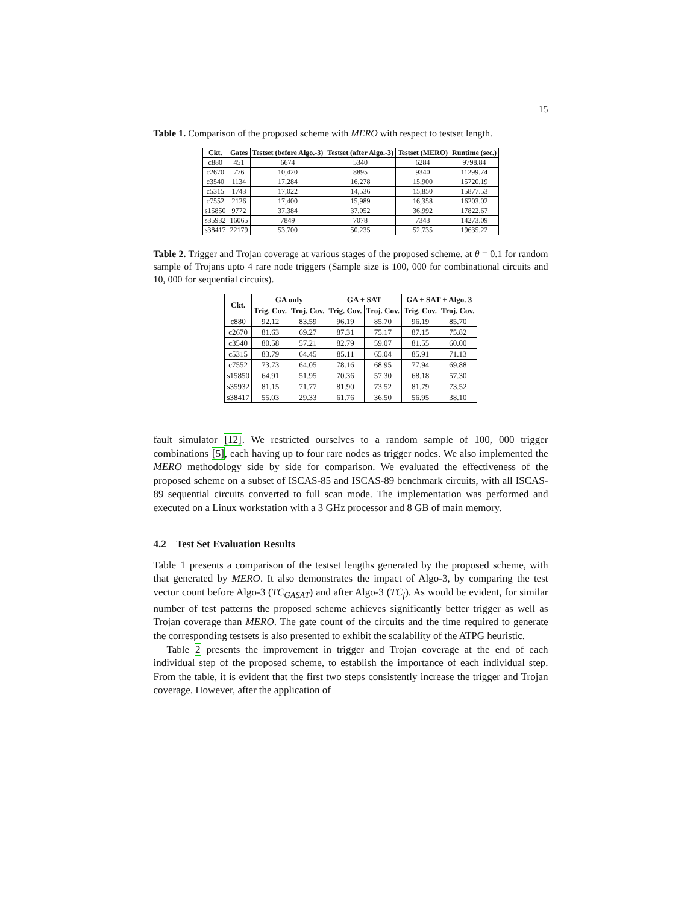15
Table 1. Comparison of the proposed scheme with MERO with respect to testset length.
| Ckt. | Gates | Testset (before Algo.-3) | Testset (after Algo.-3) | Testset (MERO) | Runtime (sec.) |
| --- | --- | --- | --- | --- | --- |
| c880 | 451 | 6674 | 5340 | 6284 | 9798.84 |
| c2670 | 776 | 10,420 | 8895 | 9340 | 11299.74 |
| c3540 | 1134 | 17,284 | 16,278 | 15,900 | 15720.19 |
| c5315 | 1743 | 17,022 | 14,536 | 15,850 | 15877.53 |
| c7552 | 2126 | 17,400 | 15,989 | 16,358 | 16203.02 |
| s15850 | 9772 | 37,384 | 37,052 | 36,992 | 17822.67 |
| s35932 | 16065 | 7849 | 7078 | 7343 | 14273.09 |
| s38417 | 22179 | 53,700 | 50,235 | 52,735 | 19635.22 |
Table 2. Trigger and Trojan coverage at various stages of the proposed scheme. at θ = 0.1 for random sample of Trojans upto 4 rare node triggers (Sample size is 100, 000 for combinational circuits and 10, 000 for sequential circuits).
| Ckt. | GA only | | GA + SAT | | GA + SAT + Algo. 3 | |
| --- | --- | --- | --- | --- | --- | --- |
| | Trig. Cov. | Troj. Cov. | Trig. Cov. | Troj. Cov. | Trig. Cov. | Troj. Cov. |
| c880 | 92.12 | 83.59 | 96.19 | 85.70 | 96.19 | 85.70 |
| c2670 | 81.63 | 69.27 | 87.31 | 75.17 | 87.15 | 75.82 |
| c3540 | 80.58 | 57.21 | 82.79 | 59.07 | 81.55 | 60.00 |
| c5315 | 83.79 | 64.45 | 85.11 | 65.04 | 85.91 | 71.13 |
| c7552 | 73.73 | 64.05 | 78.16 | 68.95 | 77.94 | 69.88 |
| s15850 | 64.91 | 51.95 | 70.36 | 57.30 | 68.18 | 57.30 |
| s35932 | 81.15 | 71.77 | 81.90 | 73.52 | 81.79 | 73.52 |
| s38417 | 55.03 | 29.33 | 61.76 | 36.50 | 56.95 | 38.10 |
fault simulator [12]. We restricted ourselves to a random sample of 100, 000 trigger combinations [5], each having up to four rare nodes as trigger nodes. We also implemented the MERO methodology side by side for comparison. We evaluated the effectiveness of the proposed scheme on a subset of ISCAS-85 and ISCAS-89 benchmark circuits, with all ISCAS-89 sequential circuits converted to full scan mode. The implementation was performed and executed on a Linux workstation with a 3 GHz processor and 8 GB of main memory.
4.2 Test Set Evaluation Results
Table 1 presents a comparison of the testset lengths generated by the proposed scheme, with that generated by MERO. It also demonstrates the impact of Algo-3, by comparing the test vector count before Algo-3 (TC<sub>GASAT</sub>) and after Algo-3 (TC<sub>f</sub>). As would be evident, for similar number of test patterns the proposed scheme achieves significantly better trigger as well as Trojan coverage than MERO. The gate count of the circuits and the time required to generate the corresponding testsets is also presented to exhibit the scalability of the ATPG heuristic.
Table 2 presents the improvement in trigger and Trojan coverage at the end of each individual step of the proposed scheme, to establish the importance of each individual step. From the table, it is evident that the first two steps consistently increase the trigger and Trojan coverage. However, after the application of